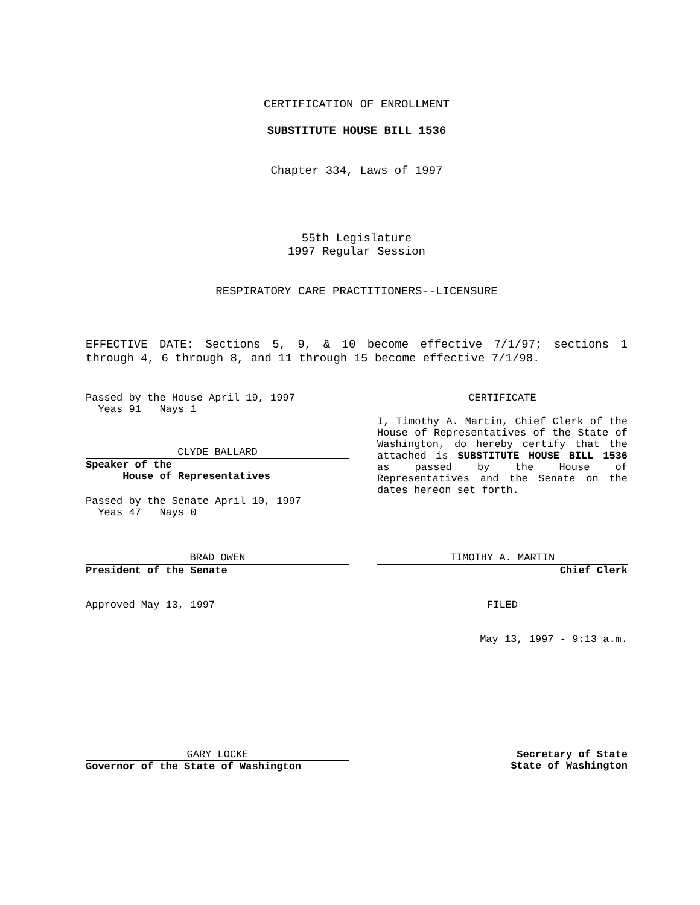CERTIFICATION OF ENROLLMENT
SUBSTITUTE HOUSE BILL 1536
Chapter 334, Laws of 1997
55th Legislature
1997 Regular Session
RESPIRATORY CARE PRACTITIONERS--LICENSURE
EFFECTIVE DATE: Sections 5, 9, & 10 become effective 7/1/97; sections 1 through 4, 6 through 8, and 11 through 15 become effective 7/1/98.
Passed by the House April 19, 1997
Yeas 91 Nays 1
CLYDE BALLARD
Speaker of the
House of Representatives
Passed by the Senate April 10, 1997
Yeas 47 Nays 0
CERTIFICATE
I, Timothy A. Martin, Chief Clerk of the House of Representatives of the State of Washington, do hereby certify that the attached is SUBSTITUTE HOUSE BILL 1536 as passed by the House of Representatives and the Senate on the dates hereon set forth.
BRAD OWEN
President of the Senate
TIMOTHY A. MARTIN
Chief Clerk
Approved May 13, 1997 FILED
May 13, 1997 - 9:13 a.m.
GARY LOCKE
Governor of the State of Washington
Secretary of State
State of Washington